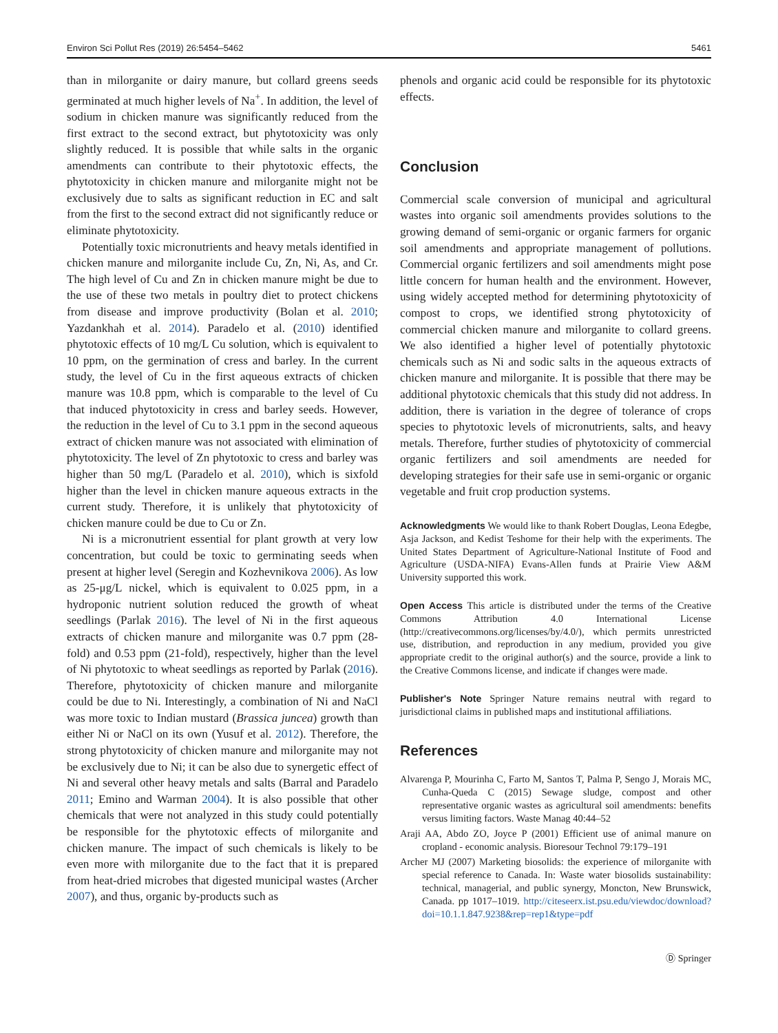Environ Sci Pollut Res (2019) 26:5454–5462 5461
than in milorganite or dairy manure, but collard greens seeds germinated at much higher levels of Na<sup>+</sup>. In addition, the level of sodium in chicken manure was significantly reduced from the first extract to the second extract, but phytotoxicity was only slightly reduced. It is possible that while salts in the organic amendments can contribute to their phytotoxic effects, the phytotoxicity in chicken manure and milorganite might not be exclusively due to salts as significant reduction in EC and salt from the first to the second extract did not significantly reduce or eliminate phytotoxicity.
Potentially toxic micronutrients and heavy metals identified in chicken manure and milorganite include Cu, Zn, Ni, As, and Cr. The high level of Cu and Zn in chicken manure might be due to the use of these two metals in poultry diet to protect chickens from disease and improve productivity (Bolan et al. 2010; Yazdankhah et al. 2014). Paradelo et al. (2010) identified phytotoxic effects of 10 mg/L Cu solution, which is equivalent to 10 ppm, on the germination of cress and barley. In the current study, the level of Cu in the first aqueous extracts of chicken manure was 10.8 ppm, which is comparable to the level of Cu that induced phytotoxicity in cress and barley seeds. However, the reduction in the level of Cu to 3.1 ppm in the second aqueous extract of chicken manure was not associated with elimination of phytotoxicity. The level of Zn phytotoxic to cress and barley was higher than 50 mg/L (Paradelo et al. 2010), which is sixfold higher than the level in chicken manure aqueous extracts in the current study. Therefore, it is unlikely that phytotoxicity of chicken manure could be due to Cu or Zn.
Ni is a micronutrient essential for plant growth at very low concentration, but could be toxic to germinating seeds when present at higher level (Seregin and Kozhevnikova 2006). As low as 25-μg/L nickel, which is equivalent to 0.025 ppm, in a hydroponic nutrient solution reduced the growth of wheat seedlings (Parlak 2016). The level of Ni in the first aqueous extracts of chicken manure and milorganite was 0.7 ppm (28-fold) and 0.53 ppm (21-fold), respectively, higher than the level of Ni phytotoxic to wheat seedlings as reported by Parlak (2016). Therefore, phytotoxicity of chicken manure and milorganite could be due to Ni. Interestingly, a combination of Ni and NaCl was more toxic to Indian mustard (Brassica juncea) growth than either Ni or NaCl on its own (Yusuf et al. 2012). Therefore, the strong phytotoxicity of chicken manure and milorganite may not be exclusively due to Ni; it can be also due to synergetic effect of Ni and several other heavy metals and salts (Barral and Paradelo 2011; Emino and Warman 2004). It is also possible that other chemicals that were not analyzed in this study could potentially be responsible for the phytotoxic effects of milorganite and chicken manure. The impact of such chemicals is likely to be even more with milorganite due to the fact that it is prepared from heat-dried microbes that digested municipal wastes (Archer 2007), and thus, organic by-products such as
phenols and organic acid could be responsible for its phytotoxic effects.
Conclusion
Commercial scale conversion of municipal and agricultural wastes into organic soil amendments provides solutions to the growing demand of semi-organic or organic farmers for organic soil amendments and appropriate management of pollutions. Commercial organic fertilizers and soil amendments might pose little concern for human health and the environment. However, using widely accepted method for determining phytotoxicity of compost to crops, we identified strong phytotoxicity of commercial chicken manure and milorganite to collard greens. We also identified a higher level of potentially phytotoxic chemicals such as Ni and sodic salts in the aqueous extracts of chicken manure and milorganite. It is possible that there may be additional phytotoxic chemicals that this study did not address. In addition, there is variation in the degree of tolerance of crops species to phytotoxic levels of micronutrients, salts, and heavy metals. Therefore, further studies of phytotoxicity of commercial organic fertilizers and soil amendments are needed for developing strategies for their safe use in semi-organic or organic vegetable and fruit crop production systems.
Acknowledgments We would like to thank Robert Douglas, Leona Edegbe, Asja Jackson, and Kedist Teshome for their help with the experiments. The United States Department of Agriculture-National Institute of Food and Agriculture (USDA-NIFA) Evans-Allen funds at Prairie View A&M University supported this work.
Open Access This article is distributed under the terms of the Creative Commons Attribution 4.0 International License (http://creativecommons.org/licenses/by/4.0/), which permits unrestricted use, distribution, and reproduction in any medium, provided you give appropriate credit to the original author(s) and the source, provide a link to the Creative Commons license, and indicate if changes were made.
Publisher's Note Springer Nature remains neutral with regard to jurisdictional claims in published maps and institutional affiliations.
References
Alvarenga P, Mourinha C, Farto M, Santos T, Palma P, Sengo J, Morais MC, Cunha-Queda C (2015) Sewage sludge, compost and other representative organic wastes as agricultural soil amendments: benefits versus limiting factors. Waste Manag 40:44–52
Araji AA, Abdo ZO, Joyce P (2001) Efficient use of animal manure on cropland - economic analysis. Bioresour Technol 79:179–191
Archer MJ (2007) Marketing biosolids: the experience of milorganite with special reference to Canada. In: Waste water biosolids sustainability: technical, managerial, and public synergy, Moncton, New Brunswick, Canada. pp 1017–1019. http://citeseerx.ist.psu.edu/viewdoc/download?doi=10.1.1.847.9238&rep=rep1&type=pdf
Ⓓ Springer